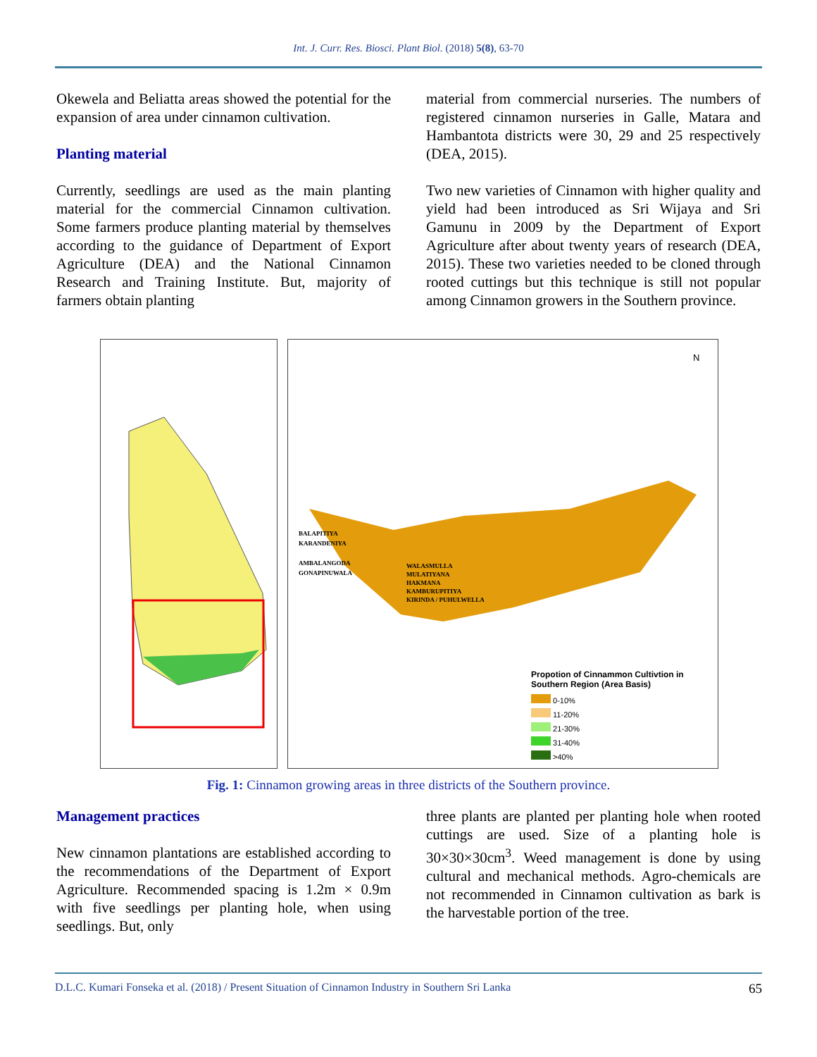Int. J. Curr. Res. Biosci. Plant Biol. (2018) 5(8), 63-70
Okewela and Beliatta areas showed the potential for the expansion of area under cinnamon cultivation.
Planting material
Currently, seedlings are used as the main planting material for the commercial Cinnamon cultivation. Some farmers produce planting material by themselves according to the guidance of Department of Export Agriculture (DEA) and the National Cinnamon Research and Training Institute. But, majority of farmers obtain planting
material from commercial nurseries. The numbers of registered cinnamon nurseries in Galle, Matara and Hambantota districts were 30, 29 and 25 respectively (DEA, 2015).
Two new varieties of Cinnamon with higher quality and yield had been introduced as Sri Wijaya and Sri Gamunu in 2009 by the Department of Export Agriculture after about twenty years of research (DEA, 2015). These two varieties needed to be cloned through rooted cuttings but this technique is still not popular among Cinnamon growers in the Southern province.
N
BALAPITIYA
KARANDENIYA
AMBALANGODA
GONAPINUWALA
WALASMULLA
MULATIYANA
HAKMANA
KAMBURUPITIYA
KIRINDA / PUHULWELLA
Propotion of Cinnammon Cultivtion in
Southern Region (Area Basis)
0-10%
11-20%
21-30%
31-40%
>40%
Fig. 1: Cinnamon growing areas in three districts of the Southern province.
Management practices
New cinnamon plantations are established according to the recommendations of the Department of Export Agriculture. Recommended spacing is 1.2m × 0.9m with five seedlings per planting hole, when using seedlings. But, only
three plants are planted per planting hole when rooted cuttings are used. Size of a planting hole is 30×30×30cm<sup>3</sup>. Weed management is done by using cultural and mechanical methods. Agro-chemicals are not recommended in Cinnamon cultivation as bark is the harvestable portion of the tree.
D.L.C. Kumari Fonseka et al. (2018) / Present Situation of Cinnamon Industry in Southern Sri Lanka 65